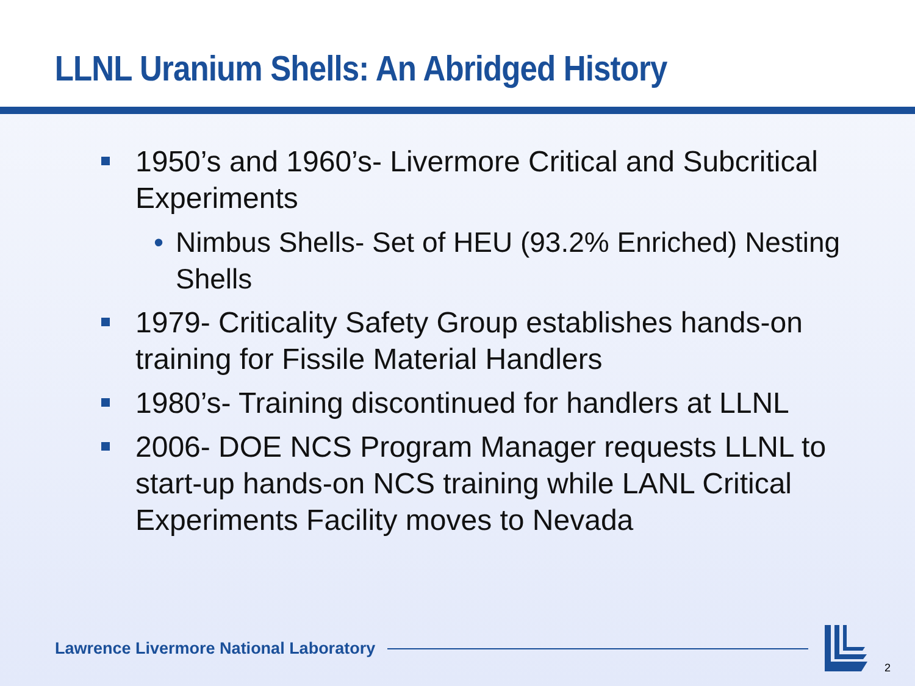LLNL Uranium Shells: An Abridged History
1950’s and 1960’s- Livermore Critical and Subcritical Experiments
• Nimbus Shells- Set of HEU (93.2% Enriched) Nesting Shells
1979- Criticality Safety Group establishes hands-on training for Fissile Material Handlers
1980’s- Training discontinued for handlers at LLNL
2006- DOE NCS Program Manager requests LLNL to start-up hands-on NCS training while LANL Critical Experiments Facility moves to Nevada
Lawrence Livermore National Laboratory
2